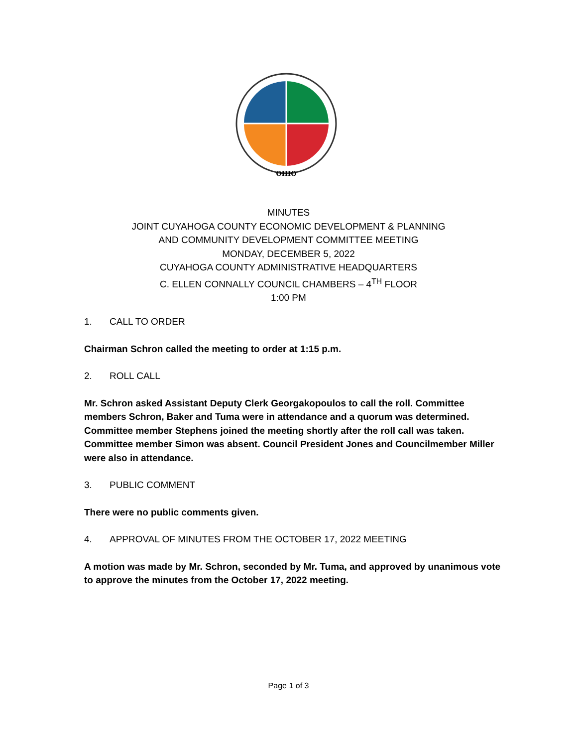OHIO
MINUTES
JOINT CUYAHOGA COUNTY ECONOMIC DEVELOPMENT & PLANNING
AND COMMUNITY DEVELOPMENT COMMITTEE MEETING
MONDAY, DECEMBER 5, 2022
CUYAHOGA COUNTY ADMINISTRATIVE HEADQUARTERS
C. ELLEN CONNALLY COUNCIL CHAMBERS – 4<sup>TH</sup> FLOOR
1:00 PM
1. CALL TO ORDER
Chairman Schron called the meeting to order at 1:15 p.m.
2. ROLL CALL
Mr. Schron asked Assistant Deputy Clerk Georgakopoulos to call the roll. Committee members Schron, Baker and Tuma were in attendance and a quorum was determined. Committee member Stephens joined the meeting shortly after the roll call was taken. Committee member Simon was absent. Council President Jones and Councilmember Miller were also in attendance.
3. PUBLIC COMMENT
There were no public comments given.
4. APPROVAL OF MINUTES FROM THE OCTOBER 17, 2022 MEETING
A motion was made by Mr. Schron, seconded by Mr. Tuma, and approved by unanimous vote to approve the minutes from the October 17, 2022 meeting.
Page 1 of 3